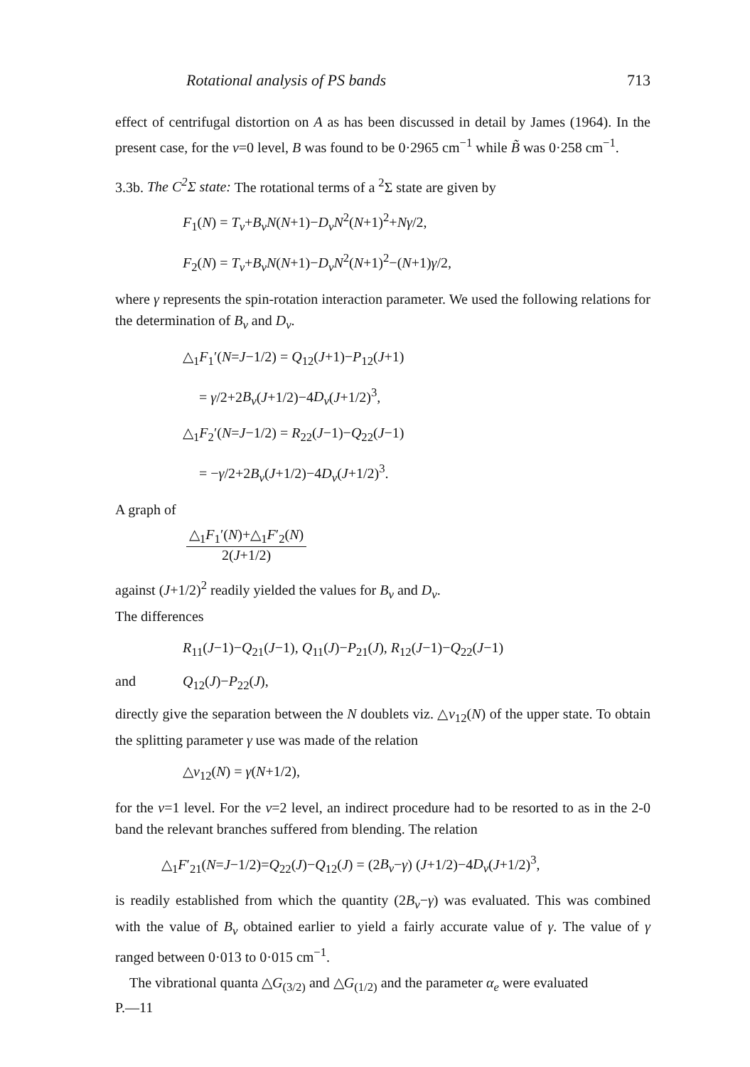Rotational analysis of PS bands 713
effect of centrifugal distortion on A as has been discussed in detail by James (1964). In the present case, for the v=0 level, B was found to be 0·2965 cm<sup>−1</sup> while B̃ was 0·258 cm<sup>−1</sup>.
3.3b. The C<sup>2</sup>Σ state: The rotational terms of a <sup>2</sup>Σ state are given by
F<sub>1</sub>(N) = T<sub>v</sub>+B<sub>v</sub>N(N+1)−D<sub>v</sub>N<sup>2</sup>(N+1)<sup>2</sup>+Nγ/2,
F<sub>2</sub>(N) = T<sub>v</sub>+B<sub>v</sub>N(N+1)−D<sub>v</sub>N<sup>2</sup>(N+1)<sup>2</sup>−(N+1)γ/2,
where γ represents the spin-rotation interaction parameter. We used the following relations for the determination of B<sub>v</sub> and D<sub>v</sub>.
△<sub>1</sub>F<sub>1</sub>′(N=J−1/2) = Q<sub>12</sub>(J+1)−P<sub>12</sub>(J+1)
= γ/2+2B<sub>v</sub>(J+1/2)−4D<sub>v</sub>(J+1/2)<sup>3</sup>,
△<sub>1</sub>F<sub>2</sub>′(N=J−1/2) = R<sub>22</sub>(J−1)−Q<sub>22</sub>(J−1)
= −γ/2+2B<sub>v</sub>(J+1/2)−4D<sub>v</sub>(J+1/2)<sup>3</sup>.
A graph of
△<sub>1</sub>F<sub>1</sub>′(N)+△<sub>1</sub>F′<sub>2</sub>(N) 2(J+1/2)
against (J+1/2)<sup>2</sup> readily yielded the values for B<sub>v</sub> and D<sub>v</sub>.
The differences
R<sub>11</sub>(J−1)−Q<sub>21</sub>(J−1), Q<sub>11</sub>(J)−P<sub>21</sub>(J), R<sub>12</sub>(J−1)−Q<sub>22</sub>(J−1)
and Q<sub>12</sub>(J)−P<sub>22</sub>(J),
directly give the separation between the N doublets viz. △ν<sub>12</sub>(N) of the upper state. To obtain the splitting parameter γ use was made of the relation
△ν<sub>12</sub>(N) = γ(N+1/2),
for the v=1 level. For the v=2 level, an indirect procedure had to be resorted to as in the 2-0 band the relevant branches suffered from blending. The relation
△<sub>1</sub>F′<sub>21</sub>(N=J−1/2)=Q<sub>22</sub>(J)−Q<sub>12</sub>(J) = (2B<sub>v</sub>−γ) (J+1/2)−4D<sub>v</sub>(J+1/2)<sup>3</sup>,
is readily established from which the quantity (2B<sub>v</sub>−γ) was evaluated. This was combined with the value of B<sub>v</sub> obtained earlier to yield a fairly accurate value of γ. The value of γ ranged between 0·013 to 0·015 cm<sup>−1</sup>.
The vibrational quanta △G<sub>(3/2)</sub> and △G<sub>(1/2)</sub> and the parameter α<sub>e</sub> were evaluated
P.—11